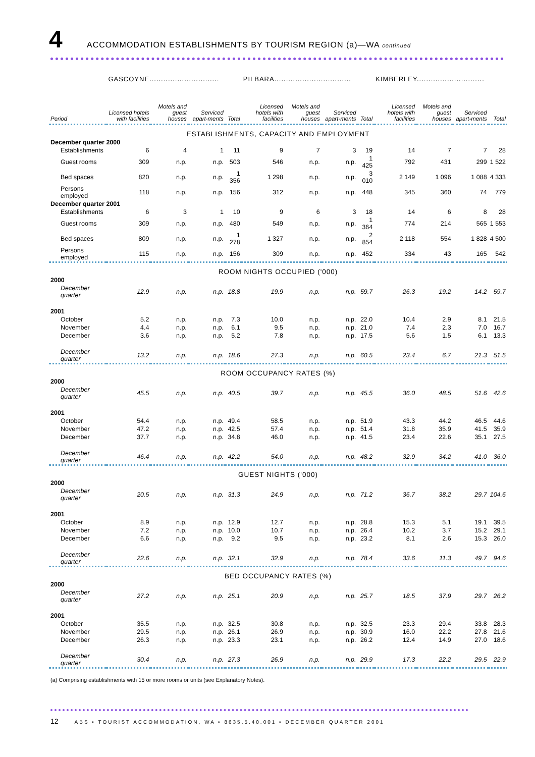4 ACCOMMODATION ESTABLISHMENTS BY TOURISM REGION (a)—WA continued
| | GASCOYNE.............................. | | | | PILBARA................................. | | | | KIMBERLEY............................. | | | |
| --- | --- | --- | --- | --- | --- | --- | --- | --- | --- | --- | --- | --- |
| Period | Licensed hotels with facilities | Motels and guest houses | Serviced apart-ments | Total | Licensed hotels with facilities | Motels and guest houses | Serviced apart-ments | Total | Licensed hotels with facilities | Motels and guest houses | Serviced apart-ments | Total |
| ESTABLISHMENTS, CAPACITY AND EMPLOYMENT | | | | | | | | | | | | |
| December quarter 2000 | | | | | | | | | | | | |
| Establishments | 6 | 4 | 1 | 11 | 9 | 7 | 3 | 19 | 14 | 7 | 7 | 28 |
| Guest rooms | 309 | n.p. | n.p. | 503 | 546 | n.p. | n.p. | 1 425 | 792 | 431 | 299 | 1 522 |
| Bed spaces | 820 | n.p. | n.p. | 1 356 | 1 298 | n.p. | n.p. | 3 010 | 2 149 | 1 096 | 1 088 | 4 333 |
| Persons employed | 118 | n.p. | n.p. | 156 | 312 | n.p. | n.p. | 448 | 345 | 360 | 74 | 779 |
| December quarter 2001 | | | | | | | | | | | | |
| Establishments | 6 | 3 | 1 | 10 | 9 | 6 | 3 | 18 | 14 | 6 | 8 | 28 |
| Guest rooms | 309 | n.p. | n.p. | 480 | 549 | n.p. | n.p. | 1 364 | 774 | 214 | 565 | 1 553 |
| Bed spaces | 809 | n.p. | n.p. | 1 278 | 1 327 | n.p. | n.p. | 2 854 | 2 118 | 554 | 1 828 | 4 500 |
| Persons employed | 115 | n.p. | n.p. | 156 | 309 | n.p. | n.p. | 452 | 334 | 43 | 165 | 542 |
| ROOM NIGHTS OCCUPIED ('000) | | | | | | | | | | | | |
| 2000 | | | | | | | | | | | | |
| December quarter | 12.9 | n.p. | n.p. | 18.8 | 19.9 | n.p. | n.p. | 59.7 | 26.3 | 19.2 | 14.2 | 59.7 |
| 2001 | | | | | | | | | | | | |
| October | 5.2 | n.p. | n.p. | 7.3 | 10.0 | n.p. | n.p. | 22.0 | 10.4 | 2.9 | 8.1 | 21.5 |
| November | 4.4 | n.p. | n.p. | 6.1 | 9.5 | n.p. | n.p. | 21.0 | 7.4 | 2.3 | 7.0 | 16.7 |
| December | 3.6 | n.p. | n.p. | 5.2 | 7.8 | n.p. | n.p. | 17.5 | 5.6 | 1.5 | 6.1 | 13.3 |
| December quarter | 13.2 | n.p. | n.p. | 18.6 | 27.3 | n.p. | n.p. | 60.5 | 23.4 | 6.7 | 21.3 | 51.5 |
| ROOM OCCUPANCY RATES (%) | | | | | | | | | | | | |
| 2000 | | | | | | | | | | | | |
| December quarter | 45.5 | n.p. | n.p. | 40.5 | 39.7 | n.p. | n.p. | 45.5 | 36.0 | 48.5 | 51.6 | 42.6 |
| 2001 | | | | | | | | | | | | |
| October | 54.4 | n.p. | n.p. | 49.4 | 58.5 | n.p. | n.p. | 51.9 | 43.3 | 44.2 | 46.5 | 44.6 |
| November | 47.2 | n.p. | n.p. | 42.5 | 57.4 | n.p. | n.p. | 51.4 | 31.8 | 35.9 | 41.5 | 35.9 |
| December | 37.7 | n.p. | n.p. | 34.8 | 46.0 | n.p. | n.p. | 41.5 | 23.4 | 22.6 | 35.1 | 27.5 |
| December quarter | 46.4 | n.p. | n.p. | 42.2 | 54.0 | n.p. | n.p. | 48.2 | 32.9 | 34.2 | 41.0 | 36.0 |
| GUEST NIGHTS ('000) | | | | | | | | | | | | |
| 2000 | | | | | | | | | | | | |
| December quarter | 20.5 | n.p. | n.p. | 31.3 | 24.9 | n.p. | n.p. | 71.2 | 36.7 | 38.2 | 29.7 | 104.6 |
| 2001 | | | | | | | | | | | | |
| October | 8.9 | n.p. | n.p. | 12.9 | 12.7 | n.p. | n.p. | 28.8 | 15.3 | 5.1 | 19.1 | 39.5 |
| November | 7.2 | n.p. | n.p. | 10.0 | 10.7 | n.p. | n.p. | 26.4 | 10.2 | 3.7 | 15.2 | 29.1 |
| December | 6.6 | n.p. | n.p. | 9.2 | 9.5 | n.p. | n.p. | 23.2 | 8.1 | 2.6 | 15.3 | 26.0 |
| December quarter | 22.6 | n.p. | n.p. | 32.1 | 32.9 | n.p. | n.p. | 78.4 | 33.6 | 11.3 | 49.7 | 94.6 |
| BED OCCUPANCY RATES (%) | | | | | | | | | | | | |
| 2000 | | | | | | | | | | | | |
| December quarter | 27.2 | n.p. | n.p. | 25.1 | 20.9 | n.p. | n.p. | 25.7 | 18.5 | 37.9 | 29.7 | 26.2 |
| 2001 | | | | | | | | | | | | |
| October | 35.5 | n.p. | n.p. | 32.5 | 30.8 | n.p. | n.p. | 32.5 | 23.3 | 29.4 | 33.8 | 28.3 |
| November | 29.5 | n.p. | n.p. | 26.1 | 26.9 | n.p. | n.p. | 30.9 | 16.0 | 22.2 | 27.8 | 21.6 |
| December | 26.3 | n.p. | n.p. | 23.3 | 23.1 | n.p. | n.p. | 26.2 | 12.4 | 14.9 | 27.0 | 18.6 |
| December quarter | 30.4 | n.p. | n.p. | 27.3 | 26.9 | n.p. | n.p. | 29.9 | 17.3 | 22.2 | 29.5 | 22.9 |
(a) Comprising establishments with 15 or more rooms or units (see Explanatory Notes).
12 ABS • TOURIST ACCOMMODATION, WA • 8635.5.40.001 • DECEMBER QUARTER 2001